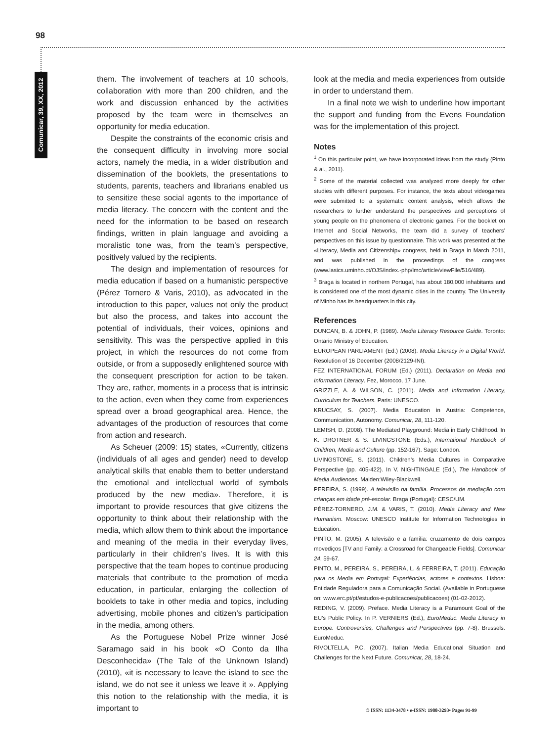98
Comunicar, 39, XX, 2012
them. The involvement of teachers at 10 schools, collaboration with more than 200 children, and the work and discussion enhanced by the activities proposed by the team were in themselves an opportunity for media education.
Despite the constraints of the economic crisis and the consequent difficulty in involving more social actors, namely the media, in a wider distribution and dissemination of the booklets, the presentations to students, parents, teachers and librarians enabled us to sensitize these social agents to the importance of media literacy. The concern with the content and the need for the information to be based on research findings, written in plain language and avoiding a moralistic tone was, from the team’s perspective, positively valued by the recipients.
The design and implementation of resources for media education if based on a humanistic perspective (Pérez Tornero & Varis, 2010), as advocated in the introduction to this paper, values not only the product but also the process, and takes into account the potential of individuals, their voices, opinions and sensitivity. This was the perspective applied in this project, in which the resources do not come from outside, or from a supposedly enlightened source with the consequent prescription for action to be taken. They are, rather, moments in a process that is intrinsic to the action, even when they come from experiences spread over a broad geographical area. Hence, the advantages of the production of resources that come from action and research.
As Scheuer (2009: 15) states, «Currently, citizens (individuals of all ages and gender) need to develop analytical skills that enable them to better understand the emotional and intellectual world of symbols produced by the new media». Therefore, it is important to provide resources that give citizens the opportunity to think about their relationship with the media, which allow them to think about the importance and meaning of the media in their everyday lives, particularly in their children’s lives. It is with this perspective that the team hopes to continue producing materials that contribute to the promotion of media education, in particular, enlarging the collection of booklets to take in other media and topics, including advertising, mobile phones and citizen’s participation in the media, among others.
As the Portuguese Nobel Prize winner José Saramago said in his book «O Conto da Ilha Desconhecida» (The Tale of the Unknown Island) (2010), «it is necessary to leave the island to see the island, we do not see it unless we leave it ». Applying this notion to the relationship with the media, it is important to
look at the media and media experiences from outside in order to understand them.
In a final note we wish to underline how important the support and funding from the Evens Foundation was for the implementation of this project.
Notes
<sup>1</sup> On this particular point, we have incorporated ideas from the study (Pinto & al., 2011).
<sup>2</sup> Some of the material collected was analyzed more deeply for other studies with different purposes. For instance, the texts about videogames were submitted to a systematic content analysis, which allows the researchers to further understand the perspectives and perceptions of young people on the phenomena of electronic games. For the booklet on Internet and Social Networks, the team did a survey of teachers’ perspectives on this issue by questionnaire. This work was presented at the «Literacy, Media and Citizenship» congress, held in Braga in March 2011, and was published in the proceedings of the congress (www.lasics.uminho.pt/OJS/index.-php/lmc/article/viewFile/516/489).
<sup>3</sup> Braga is located in northern Portugal, has about 180,000 inhabitants and is considered one of the most dynamic cities in the country. The University of Minho has its headquarters in this city.
References
DUNCAN, B. & JOHN, P. (1989). Media Literacy Resource Guide. Toronto: Ontario Ministry of Education.
EUROPEAN PARLIAMENT (Ed.) (2008). Media Literacy in a Digital World. Resolution of 16 December (2008/2129-INI).
FEZ INTERNATIONAL FORUM (Ed.) (2011). Declaration on Media and Information Literacy. Fez, Morocco, 17 June.
GRIZZLE, A. & WILSON, C. (2011). Media and Information Literacy, Curriculum for Teachers. Paris: UNESCO.
KRUCSAY, S. (2007). Media Education in Austria: Competence, Communication, Autonomy. Comunicar, 28, 111-120.
LEMISH, D. (2008). The Mediated Playground: Media in Early Childhood. In K. DROTNER & S. LIVINGSTONE (Eds.), International Handbook of Children, Media and Culture (pp. 152-167). Sage: London.
LIVINGSTONE, S. (2011). Children’s Media Cultures in Comparative Perspective (pp. 405-422). In V. NIGHTINGALE (Ed.), The Handbook of Media Audiences. Malden:Wiley-Blackwell.
PEREIRA, S. (1999). A televisão na família. Processos de mediação com crianças em idade pré-escolar. Braga (Portugal): CESC/UM.
PÉREZ-TORNERO, J.M. & VARIS, T. (2010). Media Literacy and New Humanism. Moscow: UNESCO Institute for Information Technologies in Education.
PINTO, M. (2005). A televisão e a família: cruzamento de dois campos movediços [TV and Family: a Crossroad for Changeable Fields]. Comunicar 24, 59-67.
PINTO, M., PEREIRA, S., PEREIRA, L. & FERREIRA, T. (2011). Educação para os Media em Portugal: Experiências, actores e contextos. Lisboa: Entidade Reguladora para a Comunicação Social. (Available in Portuguese on: www.erc.pt/pt/estudos-e-publicacoes/publicacoes) (01-02-2012).
REDING, V. (2009). Preface. Media Literacy is a Paramount Goal of the EU’s Public Policy. In P. VERNIERS (Ed.), EuroMeduc. Media Literacy in Europe: Controversies, Challenges and Perspectives (pp. 7-8). Brussels: EuroMeduc.
RIVOLTELLA, P.C. (2007). Italian Media Educational Situation and Challenges for the Next Future. Comunicar, 28, 18-24.
© ISSN: 1134-3478 • e-ISSN: 1988-3293• Pages 91-99